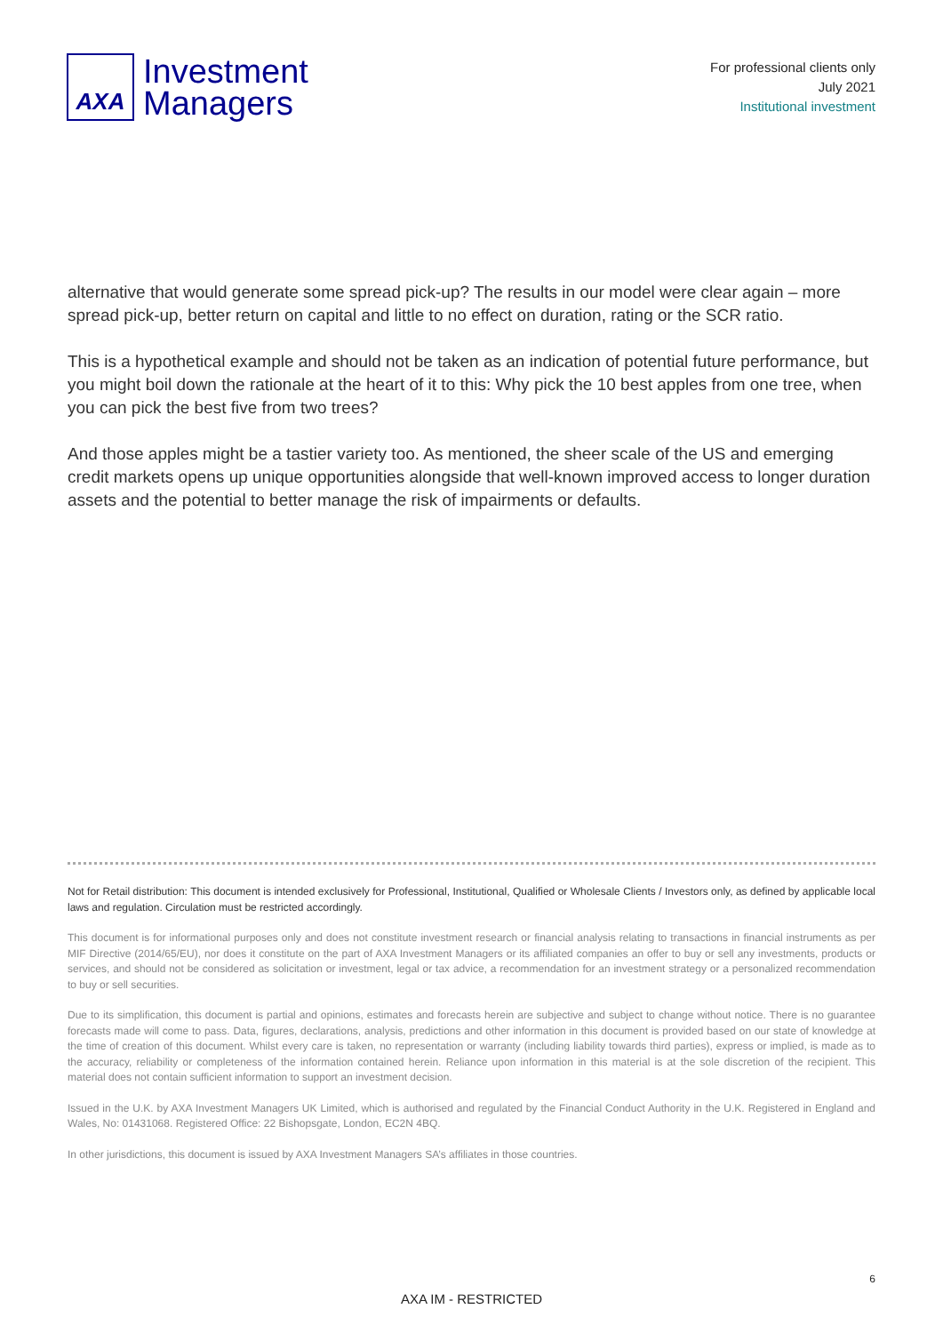AXA
Investment
Managers
For professional clients only
July 2021
Institutional investment
alternative that would generate some spread pick-up? The results in our model were clear again – more spread pick-up, better return on capital and little to no effect on duration, rating or the SCR ratio.
This is a hypothetical example and should not be taken as an indication of potential future performance, but you might boil down the rationale at the heart of it to this: Why pick the 10 best apples from one tree, when you can pick the best five from two trees?
And those apples might be a tastier variety too. As mentioned, the sheer scale of the US and emerging credit markets opens up unique opportunities alongside that well-known improved access to longer duration assets and the potential to better manage the risk of impairments or defaults.
Not for Retail distribution: This document is intended exclusively for Professional, Institutional, Qualified or Wholesale Clients / Investors only, as defined by applicable local laws and regulation. Circulation must be restricted accordingly.
This document is for informational purposes only and does not constitute investment research or financial analysis relating to transactions in financial instruments as per MIF Directive (2014/65/EU), nor does it constitute on the part of AXA Investment Managers or its affiliated companies an offer to buy or sell any investments, products or services, and should not be considered as solicitation or investment, legal or tax advice, a recommendation for an investment strategy or a personalized recommendation to buy or sell securities.
Due to its simplification, this document is partial and opinions, estimates and forecasts herein are subjective and subject to change without notice. There is no guarantee forecasts made will come to pass. Data, figures, declarations, analysis, predictions and other information in this document is provided based on our state of knowledge at the time of creation of this document. Whilst every care is taken, no representation or warranty (including liability towards third parties), express or implied, is made as to the accuracy, reliability or completeness of the information contained herein. Reliance upon information in this material is at the sole discretion of the recipient. This material does not contain sufficient information to support an investment decision.
Issued in the U.K. by AXA Investment Managers UK Limited, which is authorised and regulated by the Financial Conduct Authority in the U.K. Registered in England and Wales, No: 01431068. Registered Office: 22 Bishopsgate, London, EC2N 4BQ.
In other jurisdictions, this document is issued by AXA Investment Managers SA’s affiliates in those countries.
6
AXA IM - RESTRICTED